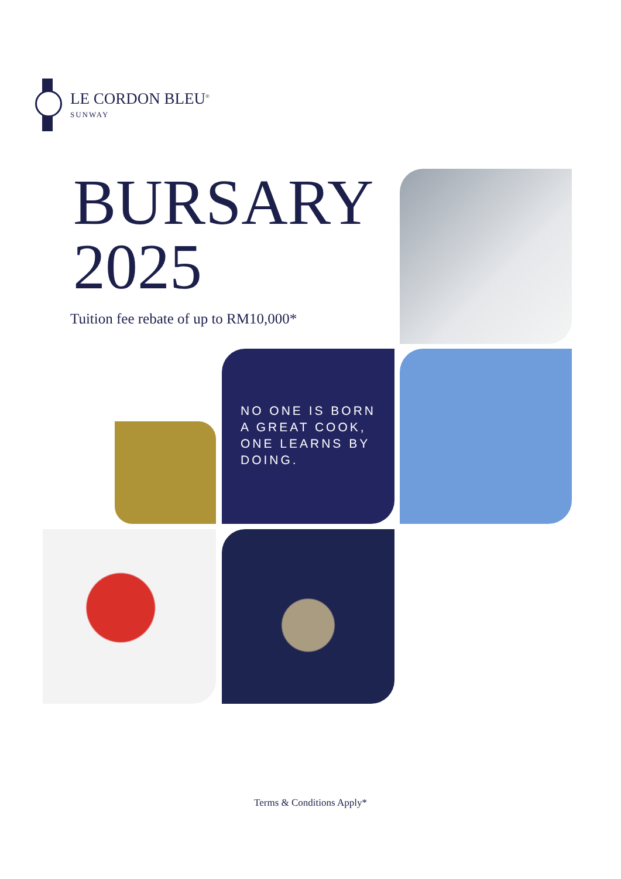LE CORDON BLEU<sup>®</sup>
SUNWAY
BURSARY
2025
Tuition fee rebate of up to RM10,000*
NO ONE IS BORN A GREAT COOK, ONE LEARNS BY DOING.
Terms & Conditions Apply*